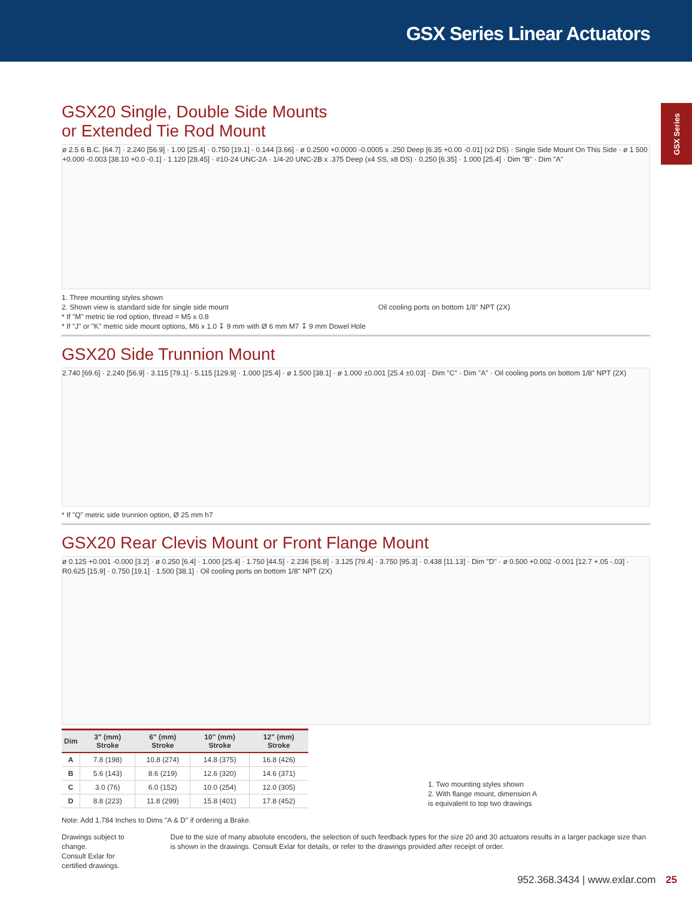GSX Series Linear Actuators
GSX Series
GSX20 Single, Double Side Mounts
or Extended Tie Rod Mount
ø 2.5 6 B.C. [64.7] · 2.240 [56.9] · 1.00 [25.4] · 0.750 [19.1] · 0.144 [3.66] · ø 0.2500 +0.0000 -0.0005 x .250 Deep [6.35 +0.00 -0.01] (x2 DS) · Single Side Mount On This Side · ø 1 500 +0.000 -0.003 [38.10 +0.0 -0.1] · 1 120 [28.45] · #10-24 UNC-2A · 1/4-20 UNC-2B x .375 Deep (x4 SS, x8 DS) · 0.250 [6.35] · 1.000 [25.4] · Dim "B" · Dim "A"
1. Three mounting styles shown
2. Shown view is standard side for single side mount Oil cooling ports on bottom 1/8" NPT (2X)
* If "M" metric tie rod option, thread = M5 x 0.8
* If "J" or "K" metric side mount options, M6 x 1.0 ↧ 9 mm with Ø 6 mm M7 ↧ 9 mm Dowel Hole
GSX20 Side Trunnion Mount
2.740 [69.6] · 2.240 [56.9] · 3.115 [79.1] · 5.115 [129.9] · 1.000 [25.4] · ø 1.500 [38.1] · ø 1.000 ±0.001 [25.4 ±0.03] · Dim "C" · Dim "A" · Oil cooling ports on bottom 1/8" NPT (2X)
* If "Q" metric side trunnion option, Ø 25 mm h7
GSX20 Rear Clevis Mount or Front Flange Mount
ø 0.125 +0.001 -0.000 [3.2] · ø 0.250 [6.4] · 1.000 [25.4] · 1.750 [44.5] · 2.236 [56.8] · 3.125 [79.4] · 3.750 [95.3] · 0.438 [11.13] · Dim "D" · ø 0.500 +0.002 -0.001 [12.7 +.05 -.03] · R0.625 [15.9] · 0.750 [19.1] · 1.500 [38.1] · Oil cooling ports on bottom 1/8" NPT (2X)
| Dim | 3" (mm) Stroke | 6" (mm) Stroke | 10" (mm) Stroke | 12" (mm) Stroke |
| --- | --- | --- | --- | --- |
| A | 7.8 (198) | 10.8 (274) | 14.8 (375) | 16.8 (426) |
| B | 5.6 (143) | 8.6 (219) | 12.6 (320) | 14.6 (371) |
| C | 3.0 (76) | 6.0 (152) | 10.0 (254) | 12.0 (305) |
| D | 8.8 (223) | 11.8 (299) | 15.8 (401) | 17.8 (452) |
1. Two mounting styles shown
2. With flange mount, dimension A
is equivalent to top two drawings
Note: Add 1.784 Inches to Dims "A & D" if ordering a Brake.
Drawings subject to change.
Consult Exlar for certified drawings.
Due to the size of many absolute encoders, the selection of such feedback types for the size 20 and 30 actuators results in a larger package size than is shown in the drawings. Consult Exlar for details, or refer to the drawings provided after receipt of order.
952.368.3434 | www.exlar.com 25